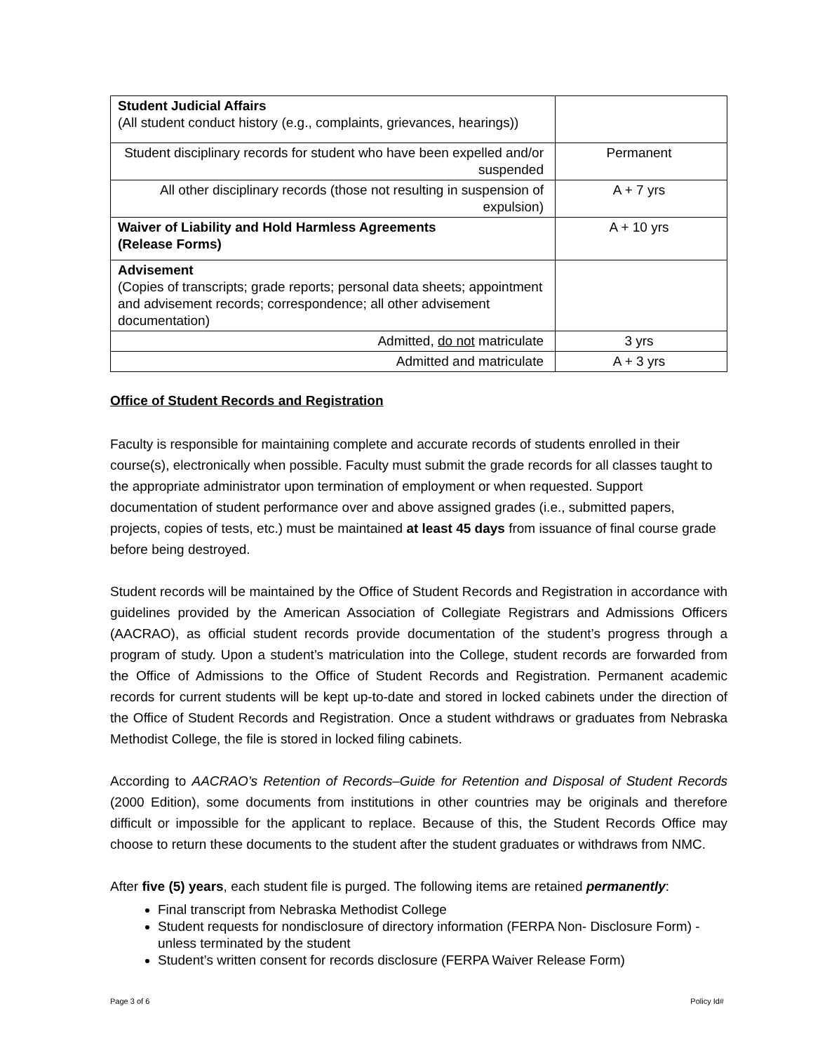| Student Judicial Affairs (All student conduct history (e.g., complaints, grievances, hearings)) | |
| Student disciplinary records for student who have been expelled and/or suspended | Permanent |
| All other disciplinary records (those not resulting in suspension of expulsion) | A + 7 yrs |
| Waiver of Liability and Hold Harmless Agreements (Release Forms) | A + 10 yrs |
| Advisement (Copies of transcripts; grade reports; personal data sheets; appointment and advisement records; correspondence; all other advisement documentation) | |
| Admitted, do not matriculate | 3 yrs |
| Admitted and matriculate | A + 3 yrs |
Office of Student Records and Registration
Faculty is responsible for maintaining complete and accurate records of students enrolled in their course(s), electronically when possible. Faculty must submit the grade records for all classes taught to the appropriate administrator upon termination of employment or when requested. Support documentation of student performance over and above assigned grades (i.e., submitted papers, projects, copies of tests, etc.) must be maintained at least 45 days from issuance of final course grade before being destroyed.
Student records will be maintained by the Office of Student Records and Registration in accordance with guidelines provided by the American Association of Collegiate Registrars and Admissions Officers (AACRAO), as official student records provide documentation of the student’s progress through a program of study. Upon a student’s matriculation into the College, student records are forwarded from the Office of Admissions to the Office of Student Records and Registration. Permanent academic records for current students will be kept up-to-date and stored in locked cabinets under the direction of the Office of Student Records and Registration. Once a student withdraws or graduates from Nebraska Methodist College, the file is stored in locked filing cabinets.
According to AACRAO’s Retention of Records–Guide for Retention and Disposal of Student Records (2000 Edition), some documents from institutions in other countries may be originals and therefore difficult or impossible for the applicant to replace. Because of this, the Student Records Office may choose to return these documents to the student after the student graduates or withdraws from NMC.
After five (5) years, each student file is purged. The following items are retained permanently:
Final transcript from Nebraska Methodist College
Student requests for nondisclosure of directory information (FERPA Non- Disclosure Form) - unless terminated by the student
Student’s written consent for records disclosure (FERPA Waiver Release Form)
Page 3 of 6 Policy Id#